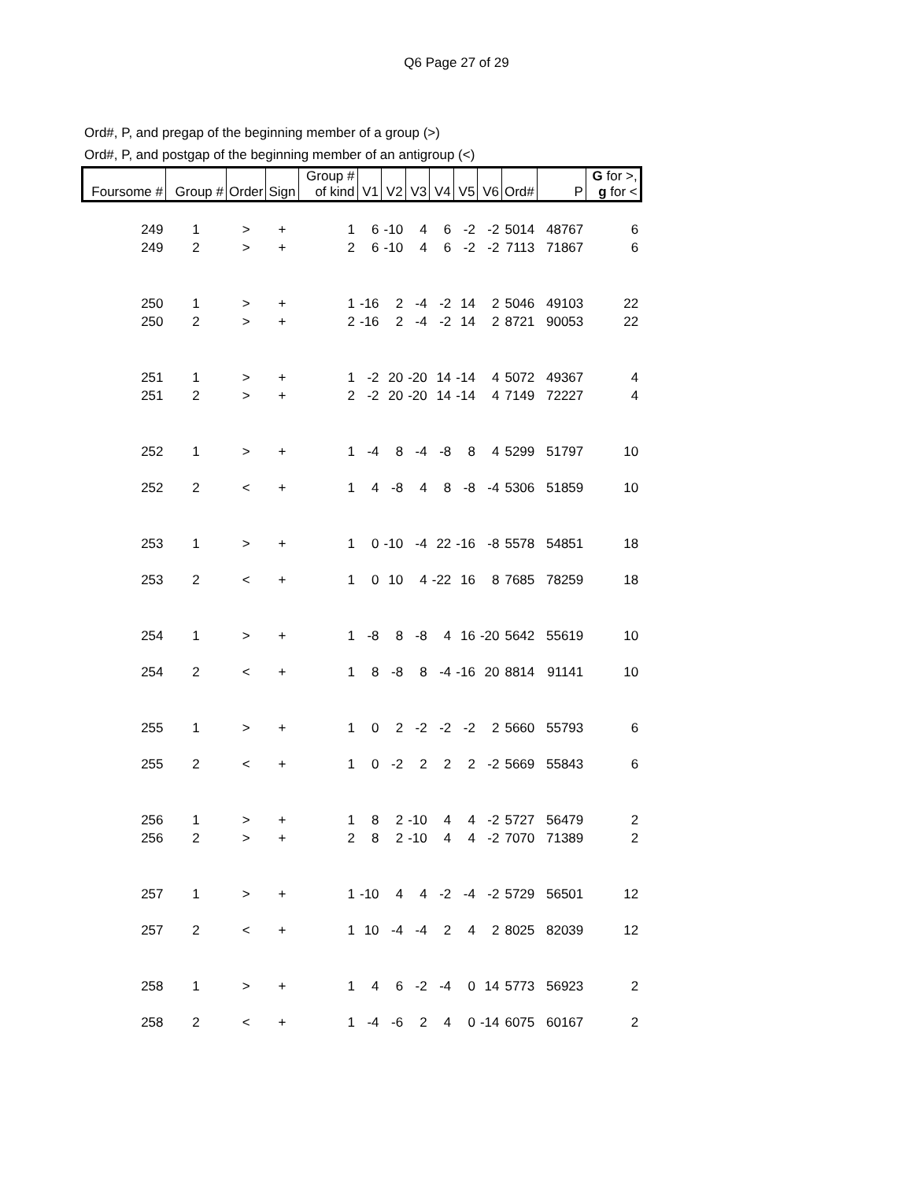Q6 Page 27 of 29
Ord#, P, and pregap of the beginning member of a group (>)
Ord#, P, and postgap of the beginning member of an antigroup (<)
| Foursome # | Group # | Order | Sign | Group # of kind | V1 | V2 | V3 | V4 | V5 | V6 | Ord# | P | G for >, g for < |
| --- | --- | --- | --- | --- | --- | --- | --- | --- | --- | --- | --- | --- | --- |
| 249 | 1 | > | + | 1 | 6 | -10 | 4 | 6 | -2 | -2 | 5014 | 48767 | 6 |
| 249 | 2 | > | + | 2 | 6 | -10 | 4 | 6 | -2 | -2 | 7113 | 71867 | 6 |
| 250 | 1 | > | + | 1 | -16 | 2 | -4 | -2 | 14 | 2 | 5046 | 49103 | 22 |
| 250 | 2 | > | + | 2 | -16 | 2 | -4 | -2 | 14 | 2 | 8721 | 90053 | 22 |
| 251 | 1 | > | + | 1 | -2 | 20 | -20 | 14 | -14 | 4 | 5072 | 49367 | 4 |
| 251 | 2 | > | + | 2 | -2 | 20 | -20 | 14 | -14 | 4 | 7149 | 72227 | 4 |
| 252 | 1 | > | + | 1 | -4 | 8 | -4 | -8 | 8 | 4 | 5299 | 51797 | 10 |
| 252 | 2 | < | + | 1 | 4 | -8 | 4 | 8 | -8 | -4 | 5306 | 51859 | 10 |
| 253 | 1 | > | + | 1 | 0 | -10 | -4 | 22 | -16 | -8 | 5578 | 54851 | 18 |
| 253 | 2 | < | + | 1 | 0 | 10 | 4 | -22 | 16 | 8 | 7685 | 78259 | 18 |
| 254 | 1 | > | + | 1 | -8 | 8 | -8 | 4 | 16 | -20 | 5642 | 55619 | 10 |
| 254 | 2 | < | + | 1 | 8 | -8 | 8 | -4 | -16 | 20 | 8814 | 91141 | 10 |
| 255 | 1 | > | + | 1 | 0 | 2 | -2 | -2 | -2 | 2 | 5660 | 55793 | 6 |
| 255 | 2 | < | + | 1 | 0 | -2 | 2 | 2 | 2 | -2 | 5669 | 55843 | 6 |
| 256 | 1 | > | + | 1 | 8 | 2 | -10 | 4 | 4 | -2 | 5727 | 56479 | 2 |
| 256 | 2 | > | + | 2 | 8 | 2 | -10 | 4 | 4 | -2 | 7070 | 71389 | 2 |
| 257 | 1 | > | + | 1 | -10 | 4 | 4 | -2 | -4 | -2 | 5729 | 56501 | 12 |
| 257 | 2 | < | + | 1 | 10 | -4 | -4 | 2 | 4 | 2 | 8025 | 82039 | 12 |
| 258 | 1 | > | + | 1 | 4 | 6 | -2 | -4 | 0 | 14 | 5773 | 56923 | 2 |
| 258 | 2 | < | + | 1 | -4 | -6 | 2 | 4 | 0 | -14 | 6075 | 60167 | 2 |